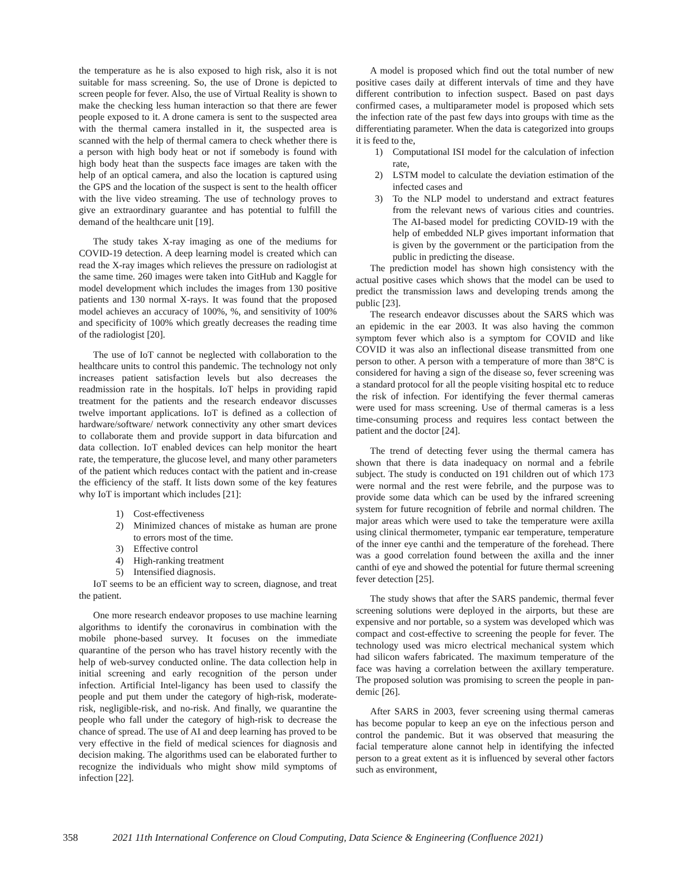the temperature as he is also exposed to high risk, also it is not suitable for mass screening. So, the use of Drone is depicted to screen people for fever. Also, the use of Virtual Reality is shown to make the checking less human interaction so that there are fewer people exposed to it. A drone camera is sent to the suspected area with the thermal camera installed in it, the suspected area is scanned with the help of thermal camera to check whether there is a person with high body heat or not if somebody is found with high body heat than the suspects face images are taken with the help of an optical camera, and also the location is captured using the GPS and the location of the suspect is sent to the health officer with the live video streaming. The use of technology proves to give an extraordinary guarantee and has potential to fulfill the demand of the healthcare unit [19].
The study takes X-ray imaging as one of the mediums for COVID-19 detection. A deep learning model is created which can read the X-ray images which relieves the pressure on radiologist at the same time. 260 images were taken into GitHub and Kaggle for model development which includes the images from 130 positive patients and 130 normal X-rays. It was found that the proposed model achieves an accuracy of 100%, %, and sensitivity of 100% and specificity of 100% which greatly decreases the reading time of the radiologist [20].
The use of IoT cannot be neglected with collaboration to the healthcare units to control this pandemic. The technology not only increases patient satisfaction levels but also decreases the readmission rate in the hospitals. IoT helps in providing rapid treatment for the patients and the research endeavor discusses twelve important applications. IoT is defined as a collection of hardware/software/ network connectivity any other smart devices to collaborate them and provide support in data bifurcation and data collection. IoT enabled devices can help monitor the heart rate, the temperature, the glucose level, and many other parameters of the patient which reduces contact with the patient and in-crease the efficiency of the staff. It lists down some of the key features why IoT is important which includes [21]:
1) Cost-effectiveness
2) Minimized chances of mistake as human are prone to errors most of the time.
3) Effective control
4) High-ranking treatment
5) Intensified diagnosis.
IoT seems to be an efficient way to screen, diagnose, and treat the patient.
One more research endeavor proposes to use machine learning algorithms to identify the coronavirus in combination with the mobile phone-based survey. It focuses on the immediate quarantine of the person who has travel history recently with the help of web-survey conducted online. The data collection help in initial screening and early recognition of the person under infection. Artificial Intel-ligancy has been used to classify the people and put them under the category of high-risk, moderate-risk, negligible-risk, and no-risk. And finally, we quarantine the people who fall under the category of high-risk to decrease the chance of spread. The use of AI and deep learning has proved to be very effective in the field of medical sciences for diagnosis and decision making. The algorithms used can be elaborated further to recognize the individuals who might show mild symptoms of infection [22].
A model is proposed which find out the total number of new positive cases daily at different intervals of time and they have different contribution to infection suspect. Based on past days confirmed cases, a multiparameter model is proposed which sets the infection rate of the past few days into groups with time as the differentiating parameter. When the data is categorized into groups it is feed to the,
1) Computational ISI model for the calculation of infection rate,
2) LSTM model to calculate the deviation estimation of the infected cases and
3) To the NLP model to understand and extract features from the relevant news of various cities and countries. The AI-based model for predicting COVID-19 with the help of embedded NLP gives important information that is given by the government or the participation from the public in predicting the disease.
The prediction model has shown high consistency with the actual positive cases which shows that the model can be used to predict the transmission laws and developing trends among the public [23].
The research endeavor discusses about the SARS which was an epidemic in the ear 2003. It was also having the common symptom fever which also is a symptom for COVID and like COVID it was also an inflectional disease transmitted from one person to other. A person with a temperature of more than 38°C is considered for having a sign of the disease so, fever screening was a standard protocol for all the people visiting hospital etc to reduce the risk of infection. For identifying the fever thermal cameras were used for mass screening. Use of thermal cameras is a less time-consuming process and requires less contact between the patient and the doctor [24].
The trend of detecting fever using the thermal camera has shown that there is data inadequacy on normal and a febrile subject. The study is conducted on 191 children out of which 173 were normal and the rest were febrile, and the purpose was to provide some data which can be used by the infrared screening system for future recognition of febrile and normal children. The major areas which were used to take the temperature were axilla using clinical thermometer, tympanic ear temperature, temperature of the inner eye canthi and the temperature of the forehead. There was a good correlation found between the axilla and the inner canthi of eye and showed the potential for future thermal screening fever detection [25].
The study shows that after the SARS pandemic, thermal fever screening solutions were deployed in the airports, but these are expensive and nor portable, so a system was developed which was compact and cost-effective to screening the people for fever. The technology used was micro electrical mechanical system which had silicon wafers fabricated. The maximum temperature of the face was having a correlation between the axillary temperature. The proposed solution was promising to screen the people in pan-demic [26].
After SARS in 2003, fever screening using thermal cameras has become popular to keep an eye on the infectious person and control the pandemic. But it was observed that measuring the facial temperature alone cannot help in identifying the infected person to a great extent as it is influenced by several other factors such as environment,
358 2021 11th International Conference on Cloud Computing, Data Science & Engineering (Confluence 2021)